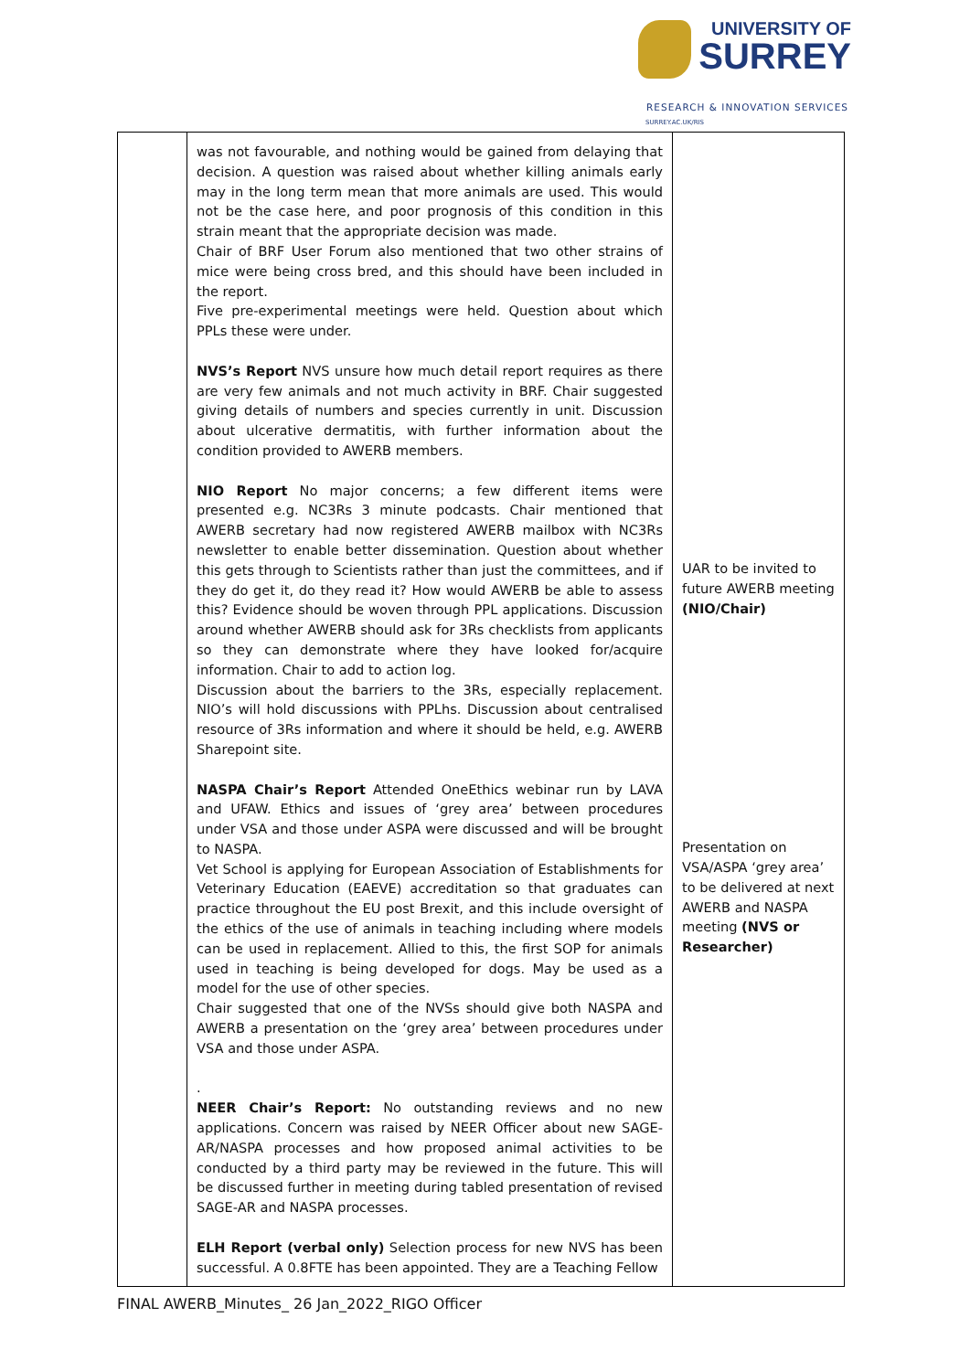UNIVERSITY OF
SURREY
RESEARCH & INNOVATION SERVICES
SURREY.AC.UK/RIS
| | was not favourable, and nothing would be gained from delaying that decision. A question was raised about whether killing animals early may in the long term mean that more animals are used. This would not be the case here, and poor prognosis of this condition in this strain meant that the appropriate decision was made. Chair of BRF User Forum also mentioned that two other strains of mice were being cross bred, and this should have been included in the report. Five pre-experimental meetings were held. Question about which PPLs these were under. NVS’s Report NVS unsure how much detail report requires as there are very few animals and not much activity in BRF. Chair suggested giving details of numbers and species currently in unit. Discussion about ulcerative dermatitis, with further information about the condition provided to AWERB members. NIO Report No major concerns; a few different items were presented e.g. NC3Rs 3 minute podcasts. Chair mentioned that AWERB secretary had now registered AWERB mailbox with NC3Rs newsletter to enable better dissemination. Question about whether this gets through to Scientists rather than just the committees, and if they do get it, do they read it? How would AWERB be able to assess this? Evidence should be woven through PPL applications. Discussion around whether AWERB should ask for 3Rs checklists from applicants so they can demonstrate where they have looked for/acquire information. Chair to add to action log. Discussion about the barriers to the 3Rs, especially replacement. NIO’s will hold discussions with PPLhs. Discussion about centralised resource of 3Rs information and where it should be held, e.g. AWERB Sharepoint site. NASPA Chair’s Report Attended OneEthics webinar run by LAVA and UFAW. Ethics and issues of ‘grey area’ between procedures under VSA and those under ASPA were discussed and will be brought to NASPA. Vet School is applying for European Association of Establishments for Veterinary Education (EAEVE) accreditation so that graduates can practice throughout the EU post Brexit, and this include oversight of the ethics of the use of animals in teaching including where models can be used in replacement. Allied to this, the first SOP for animals used in teaching is being developed for dogs. May be used as a model for the use of other species. Chair suggested that one of the NVSs should give both NASPA and AWERB a presentation on the ‘grey area’ between procedures under VSA and those under ASPA. . NEER Chair’s Report: No outstanding reviews and no new applications. Concern was raised by NEER Officer about new SAGE-AR/NASPA processes and how proposed animal activities to be conducted by a third party may be reviewed in the future. This will be discussed further in meeting during tabled presentation of revised SAGE-AR and NASPA processes. ELH Report (verbal only) Selection process for new NVS has been successful. A 0.8FTE has been appointed. They are a Teaching Fellow | UAR to be invited to future AWERB meeting (NIO/Chair) Presentation on VSA/ASPA ‘grey area’ to be delivered at next AWERB and NASPA meeting (NVS or Researcher) |
FINAL AWERB_Minutes_ 26 Jan_2022_RIGO Officer